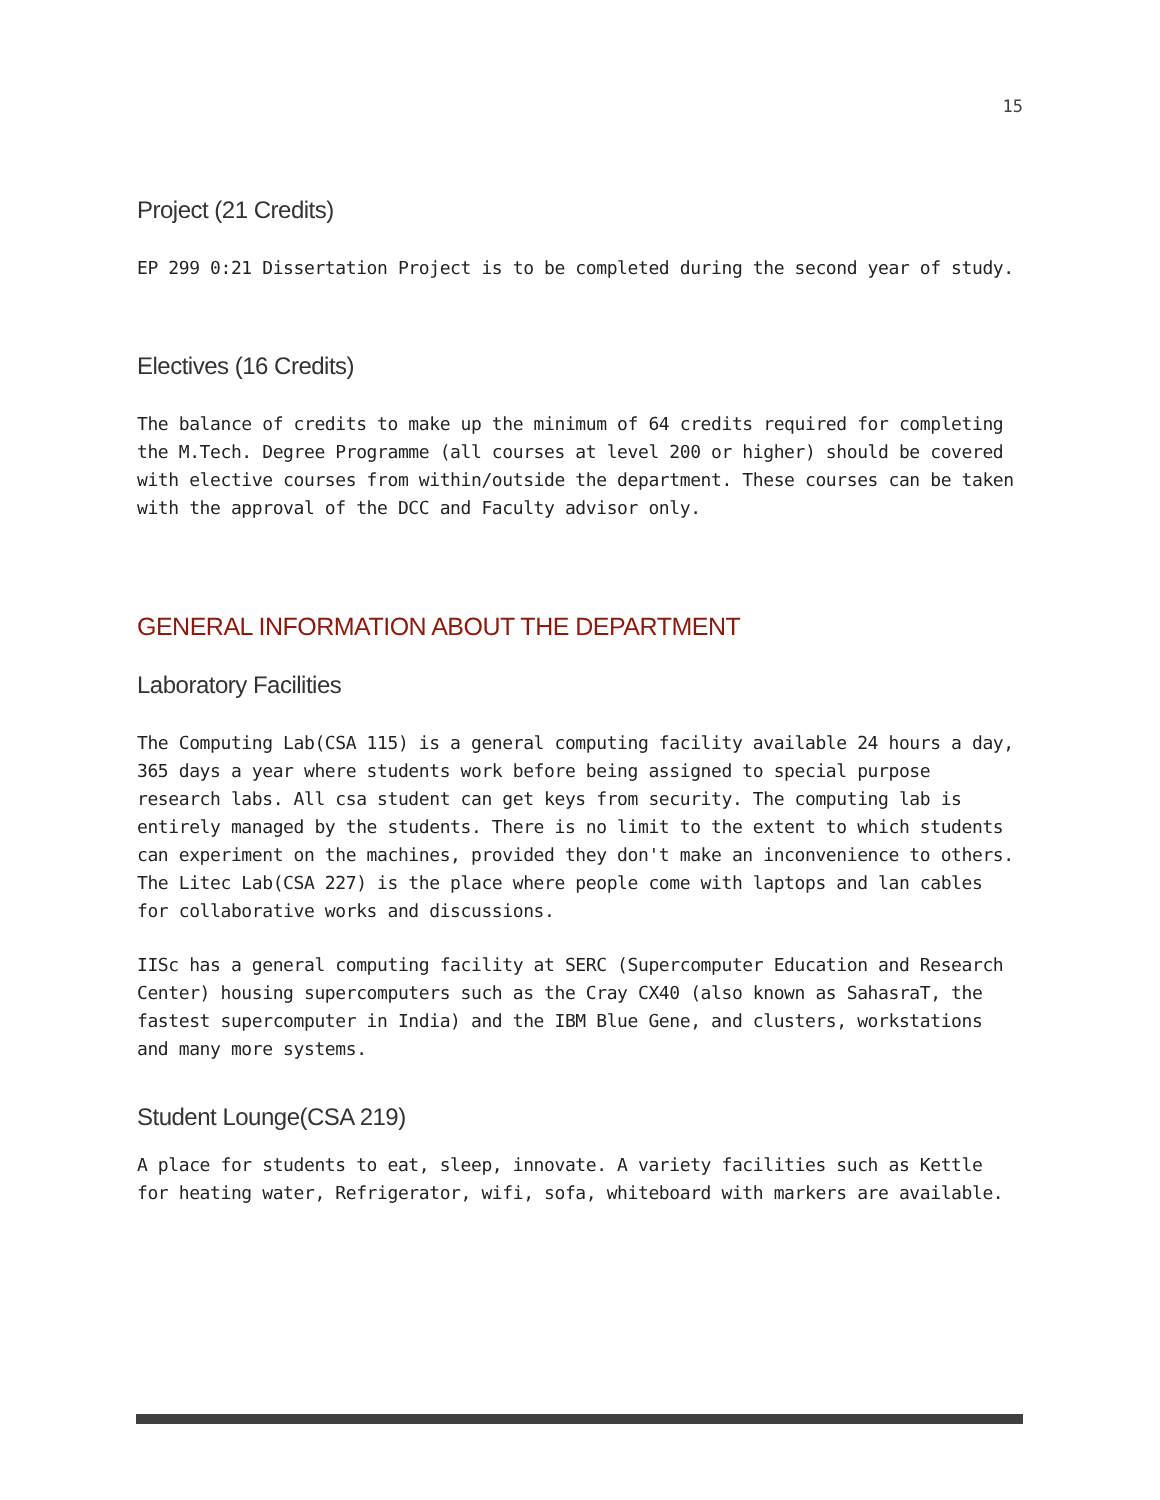15
Project (21 Credits)
EP 299 0:21 Dissertation Project is to be completed during the second year of study.
Electives (16 Credits)
The balance of credits to make up the minimum of 64 credits required for completing the M.Tech. Degree Programme (all courses at level 200 or higher) should be covered with elective courses from within/outside the department. These courses can be taken with the approval of the DCC and Faculty advisor only.
GENERAL INFORMATION ABOUT THE DEPARTMENT
Laboratory Facilities
The Computing Lab(CSA 115) is a general computing facility available 24 hours a day, 365 days a year where students work before being assigned to special purpose research labs. All csa student can get keys from security. The computing lab is entirely managed by the students. There is no limit to the extent to which students can experiment on the machines, provided they don't make an inconvenience to others. The Litec Lab(CSA 227) is the place where people come with laptops and lan cables for collaborative works and discussions.
IISc has a general computing facility at SERC (Supercomputer Education and Research Center) housing supercomputers such as the Cray CX40 (also known as SahasraT, the fastest supercomputer in India) and the IBM Blue Gene, and clusters, workstations and many more systems.
Student Lounge(CSA 219)
A place for students to eat, sleep, innovate. A variety facilities such as Kettle for heating water, Refrigerator, wifi, sofa, whiteboard with markers are available.